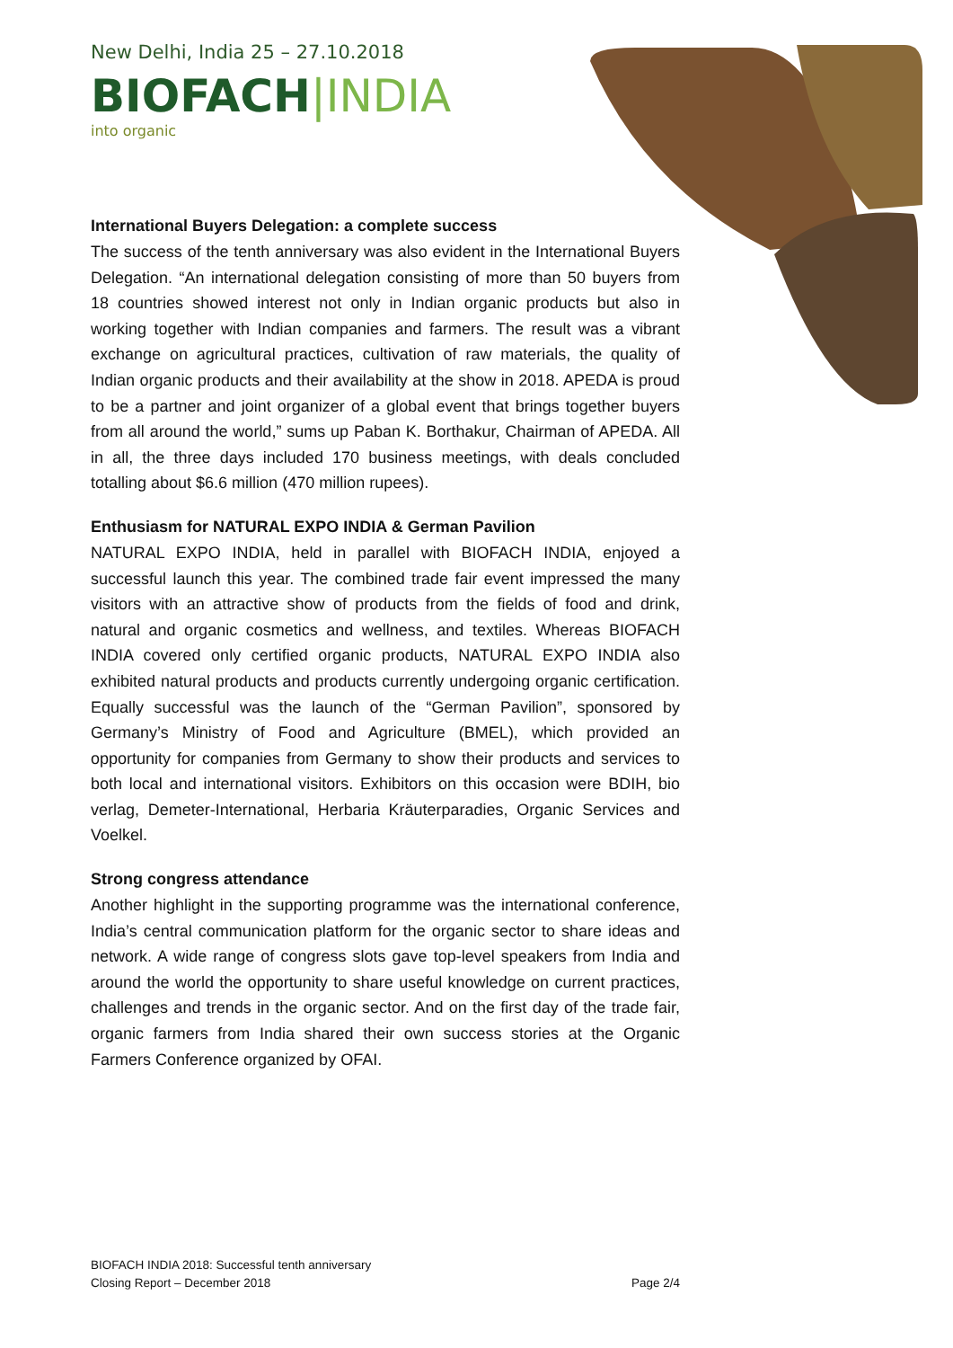New Delhi, India 25 – 27.10.2018
BIOFACH|INDIA
into organic
International Buyers Delegation: a complete success
The success of the tenth anniversary was also evident in the International Buyers Delegation. “An international delegation consisting of more than 50 buyers from 18 countries showed interest not only in Indian organic products but also in working together with Indian companies and farmers. The result was a vibrant exchange on agricultural practices, cultivation of raw materials, the quality of Indian organic products and their availability at the show in 2018. APEDA is proud to be a partner and joint organizer of a global event that brings together buyers from all around the world,” sums up Paban K. Borthakur, Chairman of APEDA. All in all, the three days included 170 business meetings, with deals concluded totalling about $6.6 million (470 million rupees).
Enthusiasm for NATURAL EXPO INDIA & German Pavilion
NATURAL EXPO INDIA, held in parallel with BIOFACH INDIA, enjoyed a successful launch this year. The combined trade fair event impressed the many visitors with an attractive show of products from the fields of food and drink, natural and organic cosmetics and wellness, and textiles. Whereas BIOFACH INDIA covered only certified organic products, NATURAL EXPO INDIA also exhibited natural products and products currently undergoing organic certification. Equally successful was the launch of the “German Pavilion”, sponsored by Germany’s Ministry of Food and Agriculture (BMEL), which provided an opportunity for companies from Germany to show their products and services to both local and international visitors. Exhibitors on this occasion were BDIH, bio verlag, Demeter-International, Herbaria Kräuterparadies, Organic Services and Voelkel.
Strong congress attendance
Another highlight in the supporting programme was the international conference, India’s central communication platform for the organic sector to share ideas and network. A wide range of congress slots gave top-level speakers from India and around the world the opportunity to share useful knowledge on current practices, challenges and trends in the organic sector. And on the first day of the trade fair, organic farmers from India shared their own success stories at the Organic Farmers Conference organized by OFAI.
BIOFACH INDIA 2018: Successful tenth anniversary
Closing Report – December 2018
Page 2/4